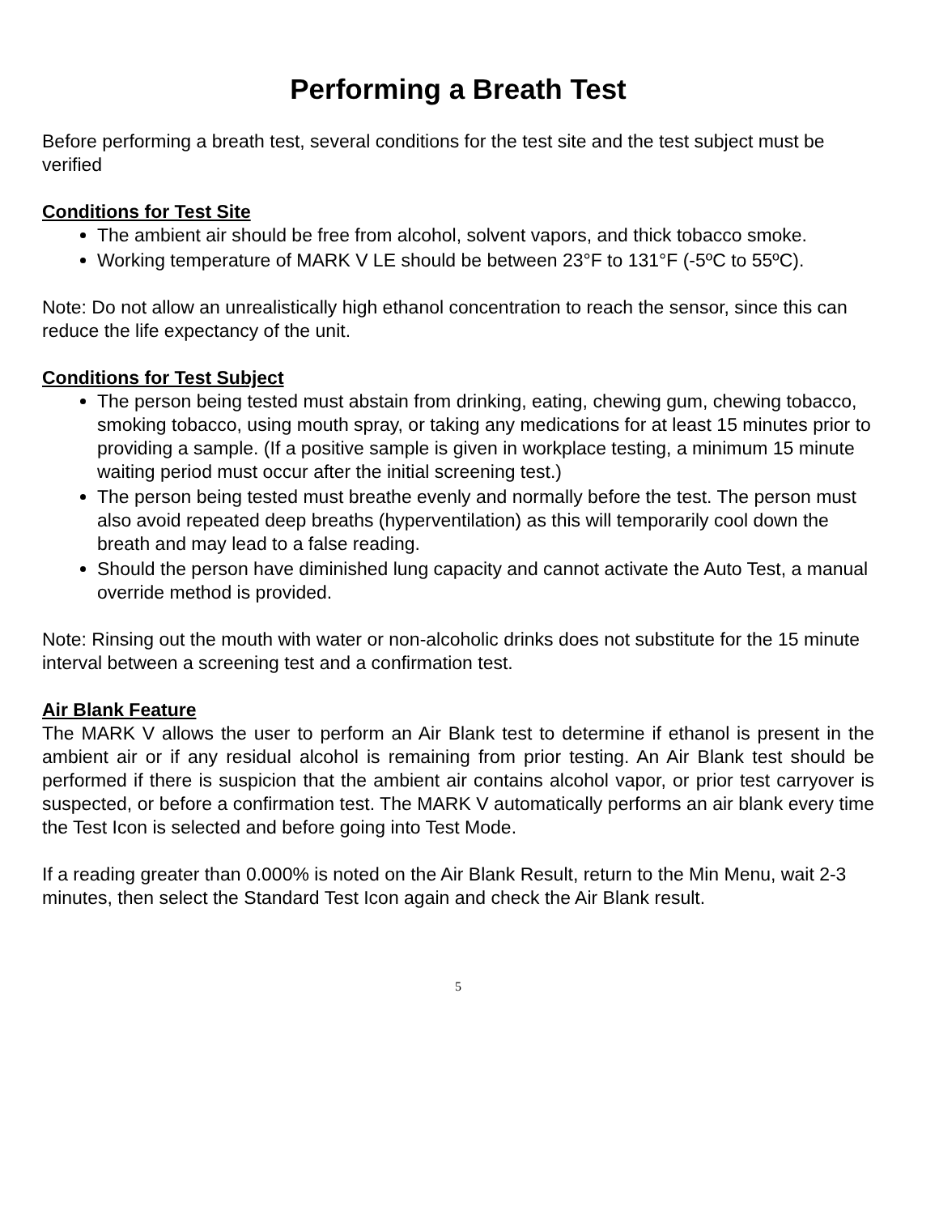Performing a Breath Test
Before performing a breath test, several conditions for the test site and the test subject must be verified
Conditions for Test Site
The ambient air should be free from alcohol, solvent vapors, and thick tobacco smoke.
Working temperature of MARK V LE should be between 23°F to 131°F (-5ºC to 55ºC).
Note: Do not allow an unrealistically high ethanol concentration to reach the sensor, since this can reduce the life expectancy of the unit.
Conditions for Test Subject
The person being tested must abstain from drinking, eating, chewing gum, chewing tobacco, smoking tobacco, using mouth spray, or taking any medications for at least 15 minutes prior to providing a sample. (If a positive sample is given in workplace testing, a minimum 15 minute waiting period must occur after the initial screening test.)
The person being tested must breathe evenly and normally before the test. The person must also avoid repeated deep breaths (hyperventilation) as this will temporarily cool down the breath and may lead to a false reading.
Should the person have diminished lung capacity and cannot activate the Auto Test, a manual override method is provided.
Note: Rinsing out the mouth with water or non-alcoholic drinks does not substitute for the 15 minute interval between a screening test and a confirmation test.
Air Blank Feature
The MARK V allows the user to perform an Air Blank test to determine if ethanol is present in the ambient air or if any residual alcohol is remaining from prior testing. An Air Blank test should be performed if there is suspicion that the ambient air contains alcohol vapor, or prior test carryover is suspected, or before a confirmation test. The MARK V automatically performs an air blank every time the Test Icon is selected and before going into Test Mode.
If a reading greater than 0.000% is noted on the Air Blank Result, return to the Min Menu, wait 2-3 minutes, then select the Standard Test Icon again and check the Air Blank result.
5